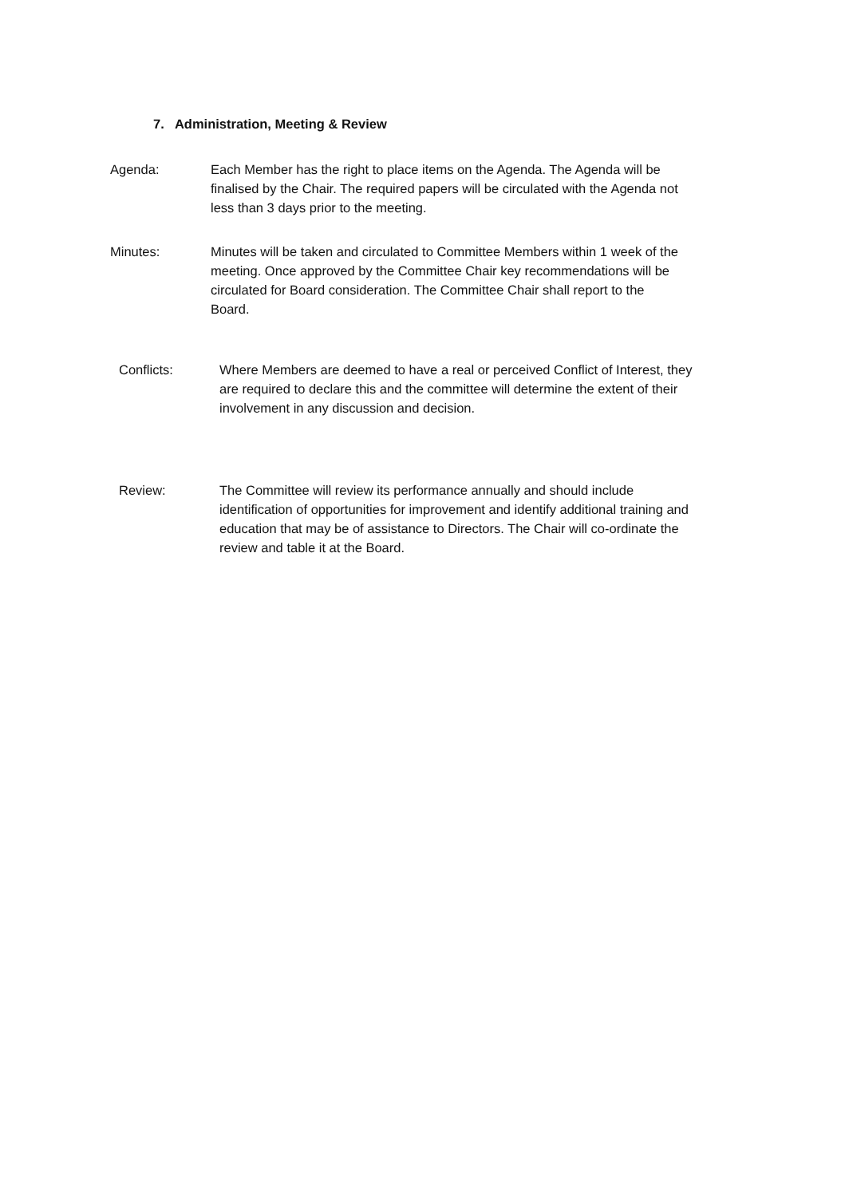7. Administration, Meeting & Review
Agenda: Each Member has the right to place items on the Agenda. The Agenda will be finalised by the Chair. The required papers will be circulated with the Agenda not less than 3 days prior to the meeting.
Minutes: Minutes will be taken and circulated to Committee Members within 1 week of the meeting. Once approved by the Committee Chair key recommendations will be circulated for Board consideration. The Committee Chair shall report to the Board.
Conflicts: Where Members are deemed to have a real or perceived Conflict of Interest, they are required to declare this and the committee will determine the extent of their involvement in any discussion and decision.
Review: The Committee will review its performance annually and should include identification of opportunities for improvement and identify additional training and education that may be of assistance to Directors. The Chair will co-ordinate the review and table it at the Board.